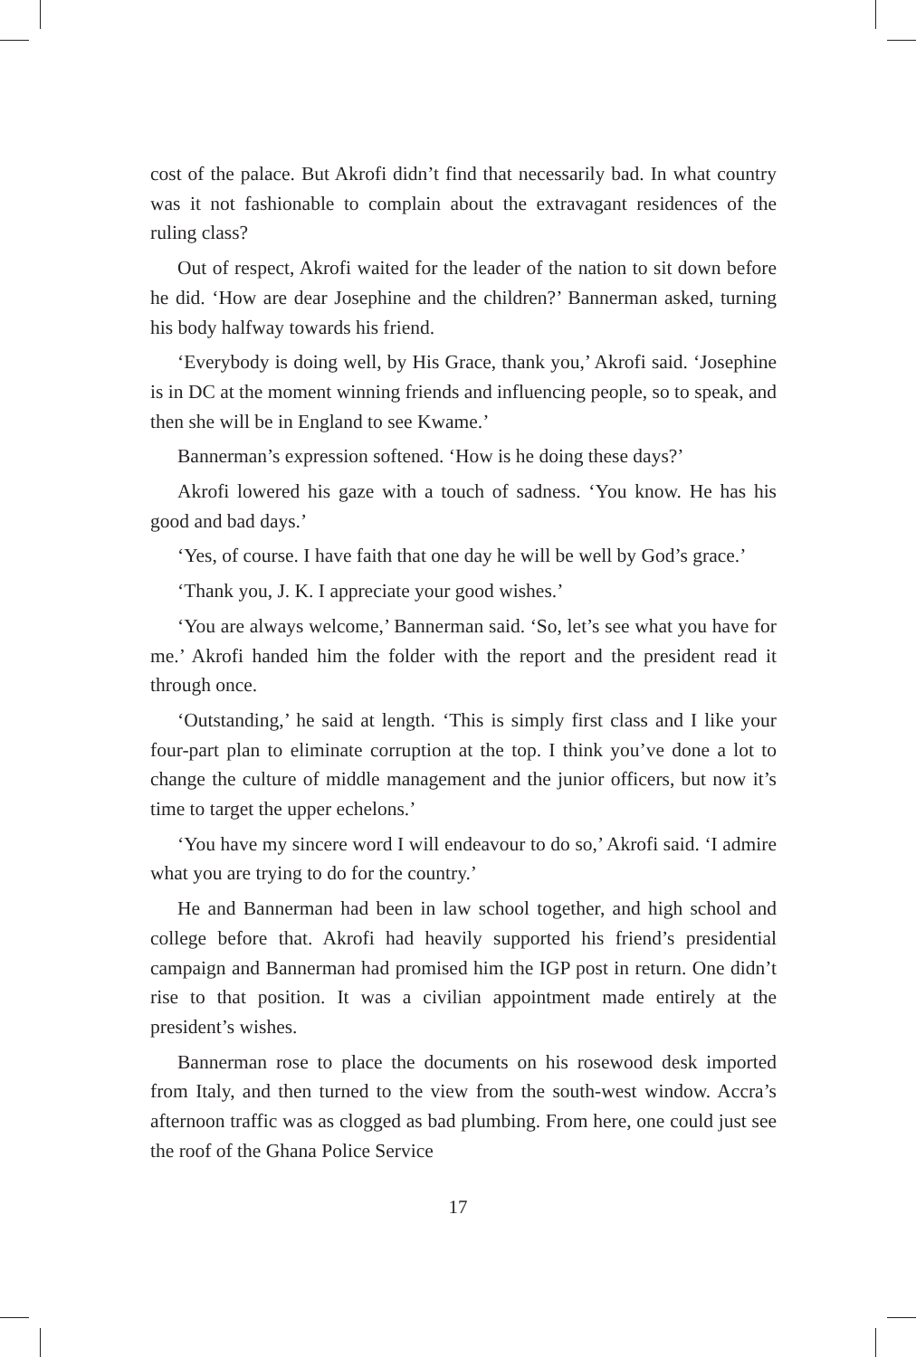cost of the palace. But Akrofi didn’t find that necessarily bad. In what country was it not fashionable to complain about the extravagant residences of the ruling class?
Out of respect, Akrofi waited for the leader of the nation to sit down before he did. ‘How are dear Josephine and the children?’ Bannerman asked, turning his body halfway towards his friend.
‘Everybody is doing well, by His Grace, thank you,’ Akrofi said. ‘Josephine is in DC at the moment winning friends and influencing people, so to speak, and then she will be in England to see Kwame.’
Bannerman’s expression softened. ‘How is he doing these days?’
Akrofi lowered his gaze with a touch of sadness. ‘You know. He has his good and bad days.’
‘Yes, of course. I have faith that one day he will be well by God’s grace.’
‘Thank you, J. K. I appreciate your good wishes.’
‘You are always welcome,’ Bannerman said. ‘So, let’s see what you have for me.’ Akrofi handed him the folder with the report and the president read it through once.
‘Outstanding,’ he said at length. ‘This is simply first class and I like your four-part plan to eliminate corruption at the top. I think you’ve done a lot to change the culture of middle management and the junior officers, but now it’s time to target the upper echelons.’
‘You have my sincere word I will endeavour to do so,’ Akrofi said. ‘I admire what you are trying to do for the country.’
He and Bannerman had been in law school together, and high school and college before that. Akrofi had heavily supported his friend’s presidential campaign and Bannerman had promised him the IGP post in return. One didn’t rise to that position. It was a civilian appointment made entirely at the president’s wishes.
Bannerman rose to place the documents on his rosewood desk imported from Italy, and then turned to the view from the south-west window. Accra’s afternoon traffic was as clogged as bad plumbing. From here, one could just see the roof of the Ghana Police Service
17